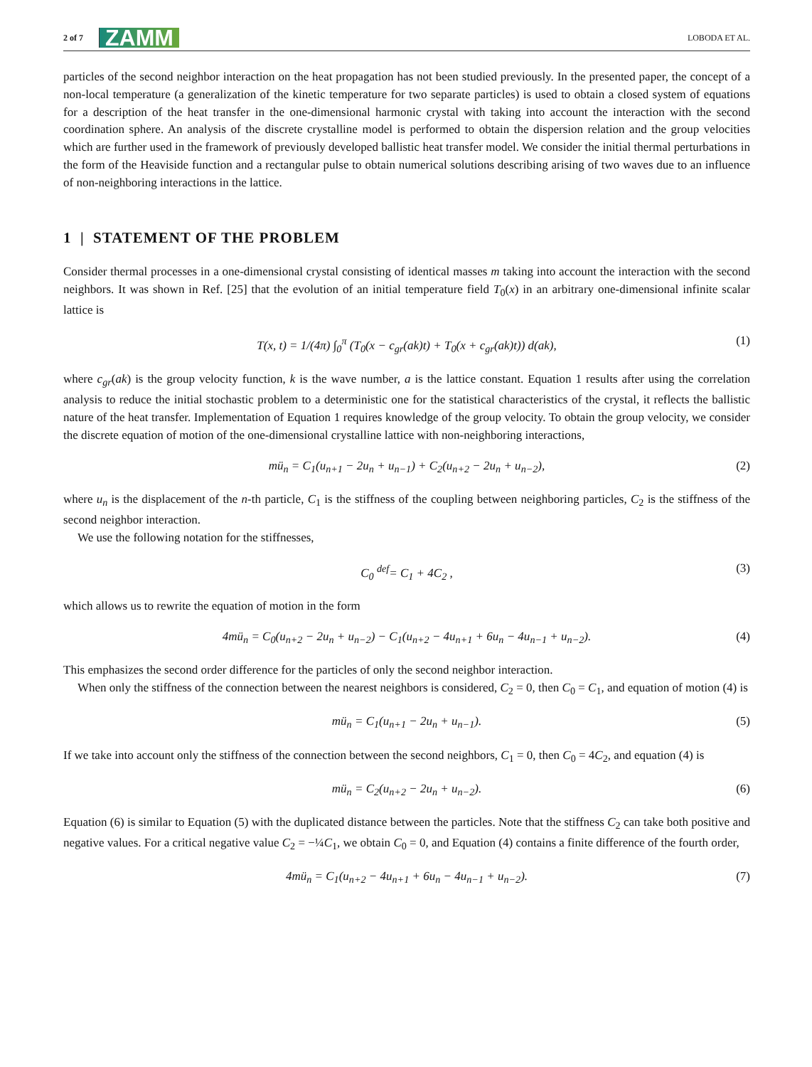2 of 7 ZAMM LOBODA ET AL.
particles of the second neighbor interaction on the heat propagation has not been studied previously. In the presented paper, the concept of a non-local temperature (a generalization of the kinetic temperature for two separate particles) is used to obtain a closed system of equations for a description of the heat transfer in the one-dimensional harmonic crystal with taking into account the interaction with the second coordination sphere. An analysis of the discrete crystalline model is performed to obtain the dispersion relation and the group velocities which are further used in the framework of previously developed ballistic heat transfer model. We consider the initial thermal perturbations in the form of the Heaviside function and a rectangular pulse to obtain numerical solutions describing arising of two waves due to an influence of non-neighboring interactions in the lattice.
1 | STATEMENT OF THE PROBLEM
Consider thermal processes in a one-dimensional crystal consisting of identical masses m taking into account the interaction with the second neighbors. It was shown in Ref. [25] that the evolution of an initial temperature field T<sub>0</sub>(x) in an arbitrary one-dimensional infinite scalar lattice is
T(x, t) = 1/(4π) ∫<sub>0</sub><sup>π</sup> (T<sub>0</sub>(x − c<sub>gr</sub>(ak)t) + T<sub>0</sub>(x + c<sub>gr</sub>(ak)t)) d(ak), (1)
where c<sub>gr</sub>(ak) is the group velocity function, k is the wave number, a is the lattice constant. Equation 1 results after using the correlation analysis to reduce the initial stochastic problem to a deterministic one for the statistical characteristics of the crystal, it reflects the ballistic nature of the heat transfer. Implementation of Equation 1 requires knowledge of the group velocity. To obtain the group velocity, we consider the discrete equation of motion of the one-dimensional crystalline lattice with non-neighboring interactions,
mü<sub>n</sub> = C<sub>1</sub>(u<sub>n+1</sub> − 2u<sub>n</sub> + u<sub>n−1</sub>) + C<sub>2</sub>(u<sub>n+2</sub> − 2u<sub>n</sub> + u<sub>n−2</sub>), (2)
where u<sub>n</sub> is the displacement of the n-th particle, C<sub>1</sub> is the stiffness of the coupling between neighboring particles, C<sub>2</sub> is the stiffness of the second neighbor interaction.
We use the following notation for the stiffnesses,
C<sub>0</sub> <sup>def</sup>= C<sub>1</sub> + 4C<sub>2</sub> , (3)
which allows us to rewrite the equation of motion in the form
4mü<sub>n</sub> = C<sub>0</sub>(u<sub>n+2</sub> − 2u<sub>n</sub> + u<sub>n−2</sub>) − C<sub>1</sub>(u<sub>n+2</sub> − 4u<sub>n+1</sub> + 6u<sub>n</sub> − 4u<sub>n−1</sub> + u<sub>n−2</sub>). (4)
This emphasizes the second order difference for the particles of only the second neighbor interaction.
When only the stiffness of the connection between the nearest neighbors is considered, C<sub>2</sub> = 0, then C<sub>0</sub> = C<sub>1</sub>, and equation of motion (4) is
mü<sub>n</sub> = C<sub>1</sub>(u<sub>n+1</sub> − 2u<sub>n</sub> + u<sub>n−1</sub>). (5)
If we take into account only the stiffness of the connection between the second neighbors, C<sub>1</sub> = 0, then C<sub>0</sub> = 4C<sub>2</sub>, and equation (4) is
mü<sub>n</sub> = C<sub>2</sub>(u<sub>n+2</sub> − 2u<sub>n</sub> + u<sub>n−2</sub>). (6)
Equation (6) is similar to Equation (5) with the duplicated distance between the particles. Note that the stiffness C<sub>2</sub> can take both positive and negative values. For a critical negative value C<sub>2</sub> = −¼C<sub>1</sub>, we obtain C<sub>0</sub> = 0, and Equation (4) contains a finite difference of the fourth order,
4mü<sub>n</sub> = C<sub>1</sub>(u<sub>n+2</sub> − 4u<sub>n+1</sub> + 6u<sub>n</sub> − 4u<sub>n−1</sub> + u<sub>n−2</sub>). (7)